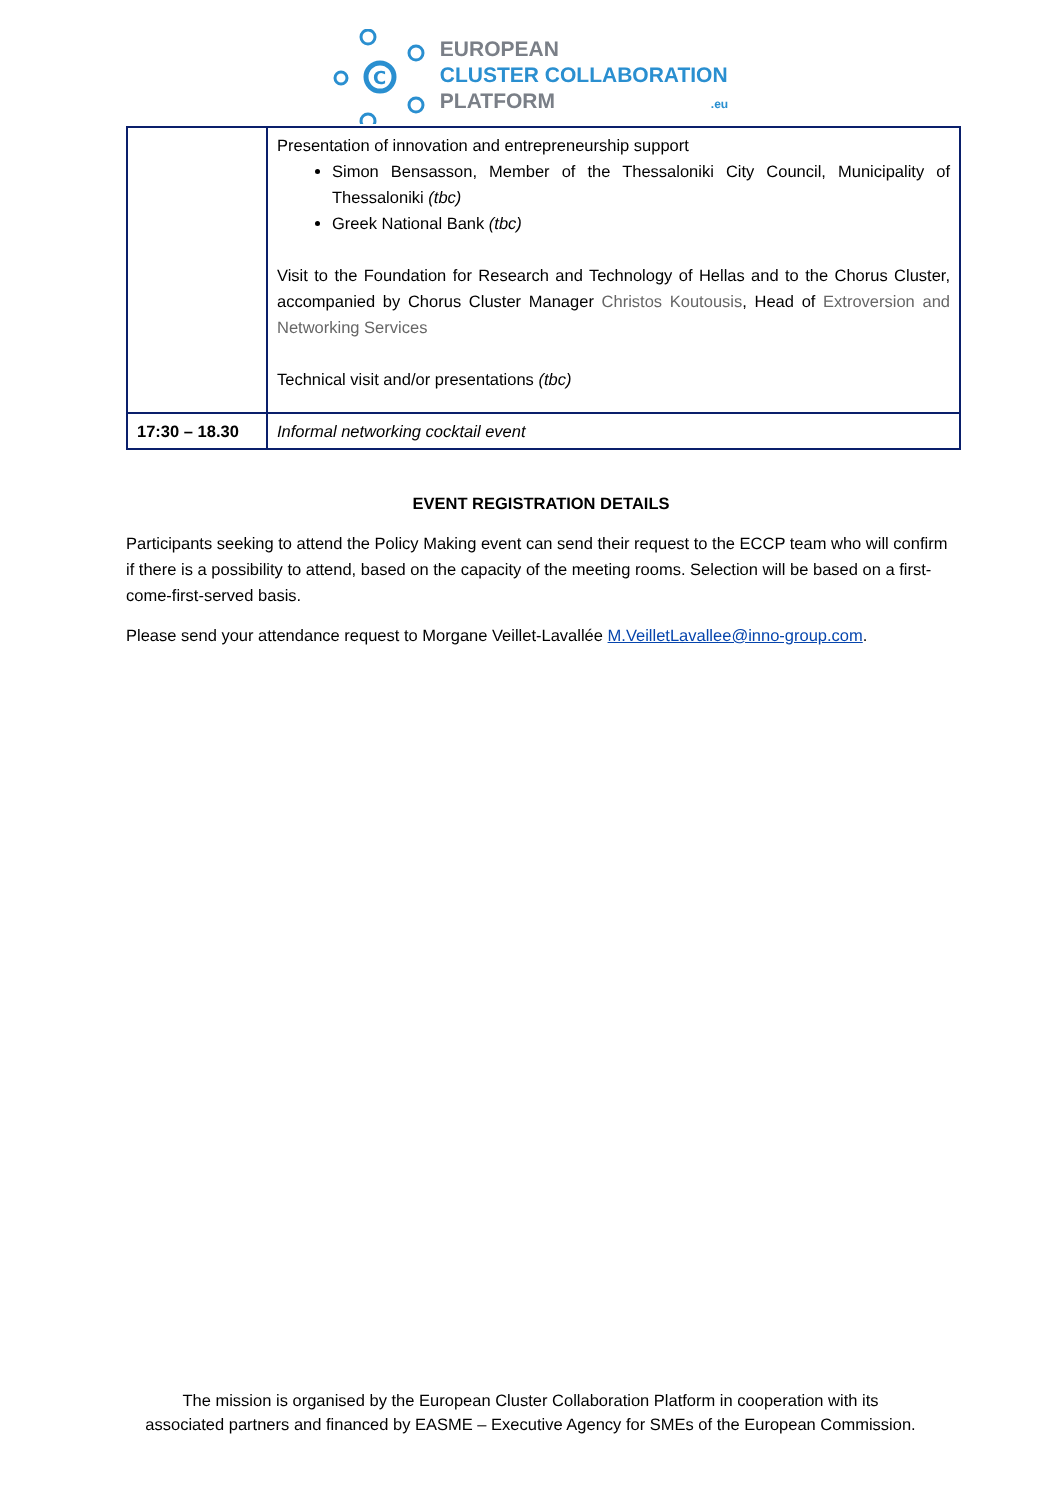C
EUROPEAN
CLUSTER COLLABORATION
PLATFORM .eu
| | Presentation of innovation and entrepreneurship support Simon Bensasson, Member of the Thessaloniki City Council, Municipality of Thessaloniki (tbc) Greek National Bank (tbc) Visit to the Foundation for Research and Technology of Hellas and to the Chorus Cluster, accompanied by Chorus Cluster Manager Christos Koutousis , Head of Extroversion and Networking Services Technical visit and/or presentations (tbc) |
| 17:30 – 18.30 | Informal networking cocktail event |
EVENT REGISTRATION DETAILS
Participants seeking to attend the Policy Making event can send their request to the ECCP team who will confirm if there is a possibility to attend, based on the capacity of the meeting rooms. Selection will be based on a first-come-first-served basis.
Please send your attendance request to Morgane Veillet-Lavallée M.VeilletLavallee@inno-group.com.
The mission is organised by the European Cluster Collaboration Platform in cooperation with its
associated partners and financed by EASME – Executive Agency for SMEs of the European Commission.